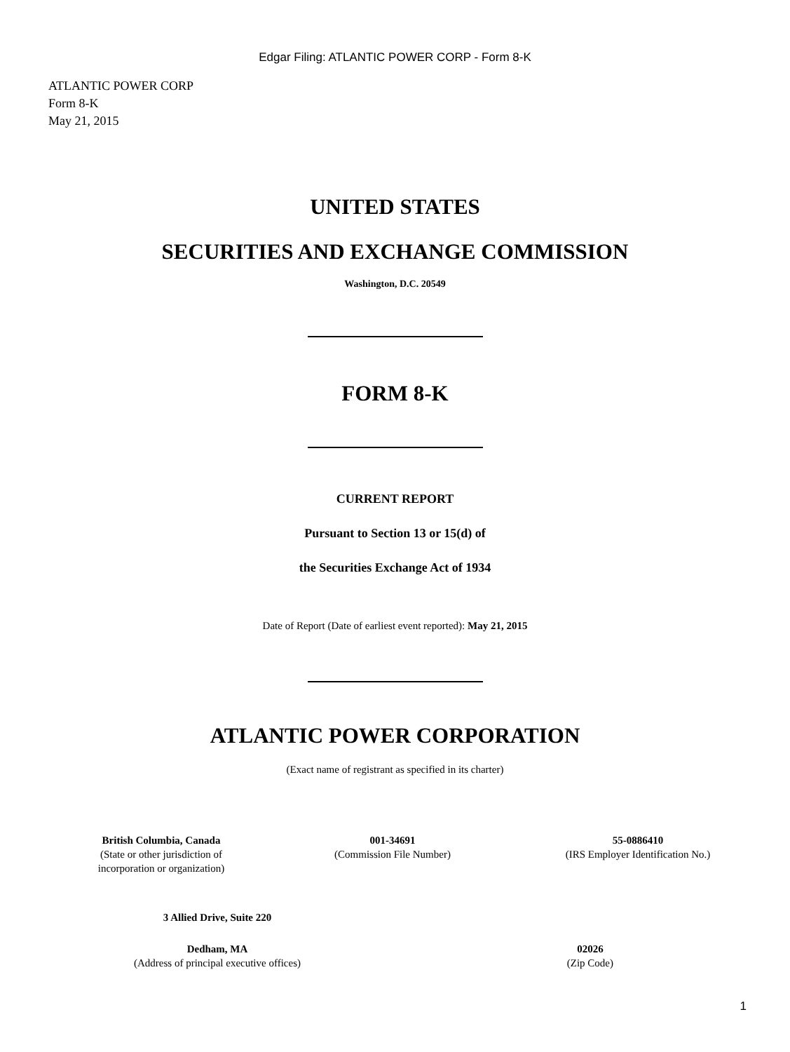Edgar Filing: ATLANTIC POWER CORP - Form 8-K
ATLANTIC POWER CORP
Form 8-K
May 21, 2015
UNITED STATES
SECURITIES AND EXCHANGE COMMISSION
Washington, D.C. 20549
FORM 8-K
CURRENT REPORT
Pursuant to Section 13 or 15(d) of
the Securities Exchange Act of 1934
Date of Report (Date of earliest event reported): May 21, 2015
ATLANTIC POWER CORPORATION
(Exact name of registrant as specified in its charter)
| British Columbia, Canada (State or other jurisdiction of incorporation or organization) | 001-34691 (Commission File Number) | 55-0886410 (IRS Employer Identification No.) |
| 3 Allied Drive, Suite 220 | |
| Dedham, MA (Address of principal executive offices) | 02026 (Zip Code) |
1